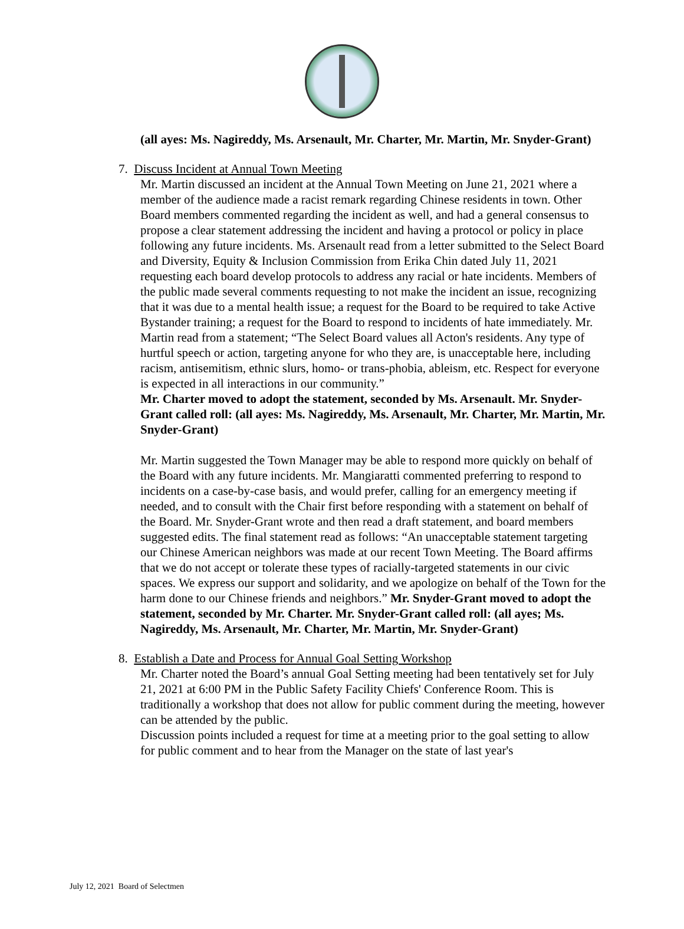(all ayes: Ms. Nagireddy, Ms. Arsenault, Mr. Charter, Mr. Martin, Mr. Snyder-Grant)
7. Discuss Incident at Annual Town Meeting
Mr. Martin discussed an incident at the Annual Town Meeting on June 21, 2021 where a member of the audience made a racist remark regarding Chinese residents in town. Other Board members commented regarding the incident as well, and had a general consensus to propose a clear statement addressing the incident and having a protocol or policy in place following any future incidents. Ms. Arsenault read from a letter submitted to the Select Board and Diversity, Equity & Inclusion Commission from Erika Chin dated July 11, 2021 requesting each board develop protocols to address any racial or hate incidents. Members of the public made several comments requesting to not make the incident an issue, recognizing that it was due to a mental health issue; a request for the Board to be required to take Active Bystander training; a request for the Board to respond to incidents of hate immediately. Mr. Martin read from a statement; “The Select Board values all Acton's residents. Any type of hurtful speech or action, targeting anyone for who they are, is unacceptable here, including racism, antisemitism, ethnic slurs, homo- or trans-phobia, ableism, etc. Respect for everyone is expected in all interactions in our community.”
Mr. Charter moved to adopt the statement, seconded by Ms. Arsenault. Mr. Snyder-Grant called roll: (all ayes: Ms. Nagireddy, Ms. Arsenault, Mr. Charter, Mr. Martin, Mr. Snyder-Grant)
Mr. Martin suggested the Town Manager may be able to respond more quickly on behalf of the Board with any future incidents. Mr. Mangiaratti commented preferring to respond to incidents on a case-by-case basis, and would prefer, calling for an emergency meeting if needed, and to consult with the Chair first before responding with a statement on behalf of the Board. Mr. Snyder-Grant wrote and then read a draft statement, and board members suggested edits. The final statement read as follows: “An unacceptable statement targeting our Chinese American neighbors was made at our recent Town Meeting. The Board affirms that we do not accept or tolerate these types of racially-targeted statements in our civic spaces. We express our support and solidarity, and we apologize on behalf of the Town for the harm done to our Chinese friends and neighbors.” Mr. Snyder-Grant moved to adopt the statement, seconded by Mr. Charter. Mr. Snyder-Grant called roll: (all ayes; Ms. Nagireddy, Ms. Arsenault, Mr. Charter, Mr. Martin, Mr. Snyder-Grant)
8. Establish a Date and Process for Annual Goal Setting Workshop
Mr. Charter noted the Board’s annual Goal Setting meeting had been tentatively set for July 21, 2021 at 6:00 PM in the Public Safety Facility Chiefs' Conference Room. This is traditionally a workshop that does not allow for public comment during the meeting, however can be attended by the public.
Discussion points included a request for time at a meeting prior to the goal setting to allow for public comment and to hear from the Manager on the state of last year's
July 12, 2021 Board of Selectmen